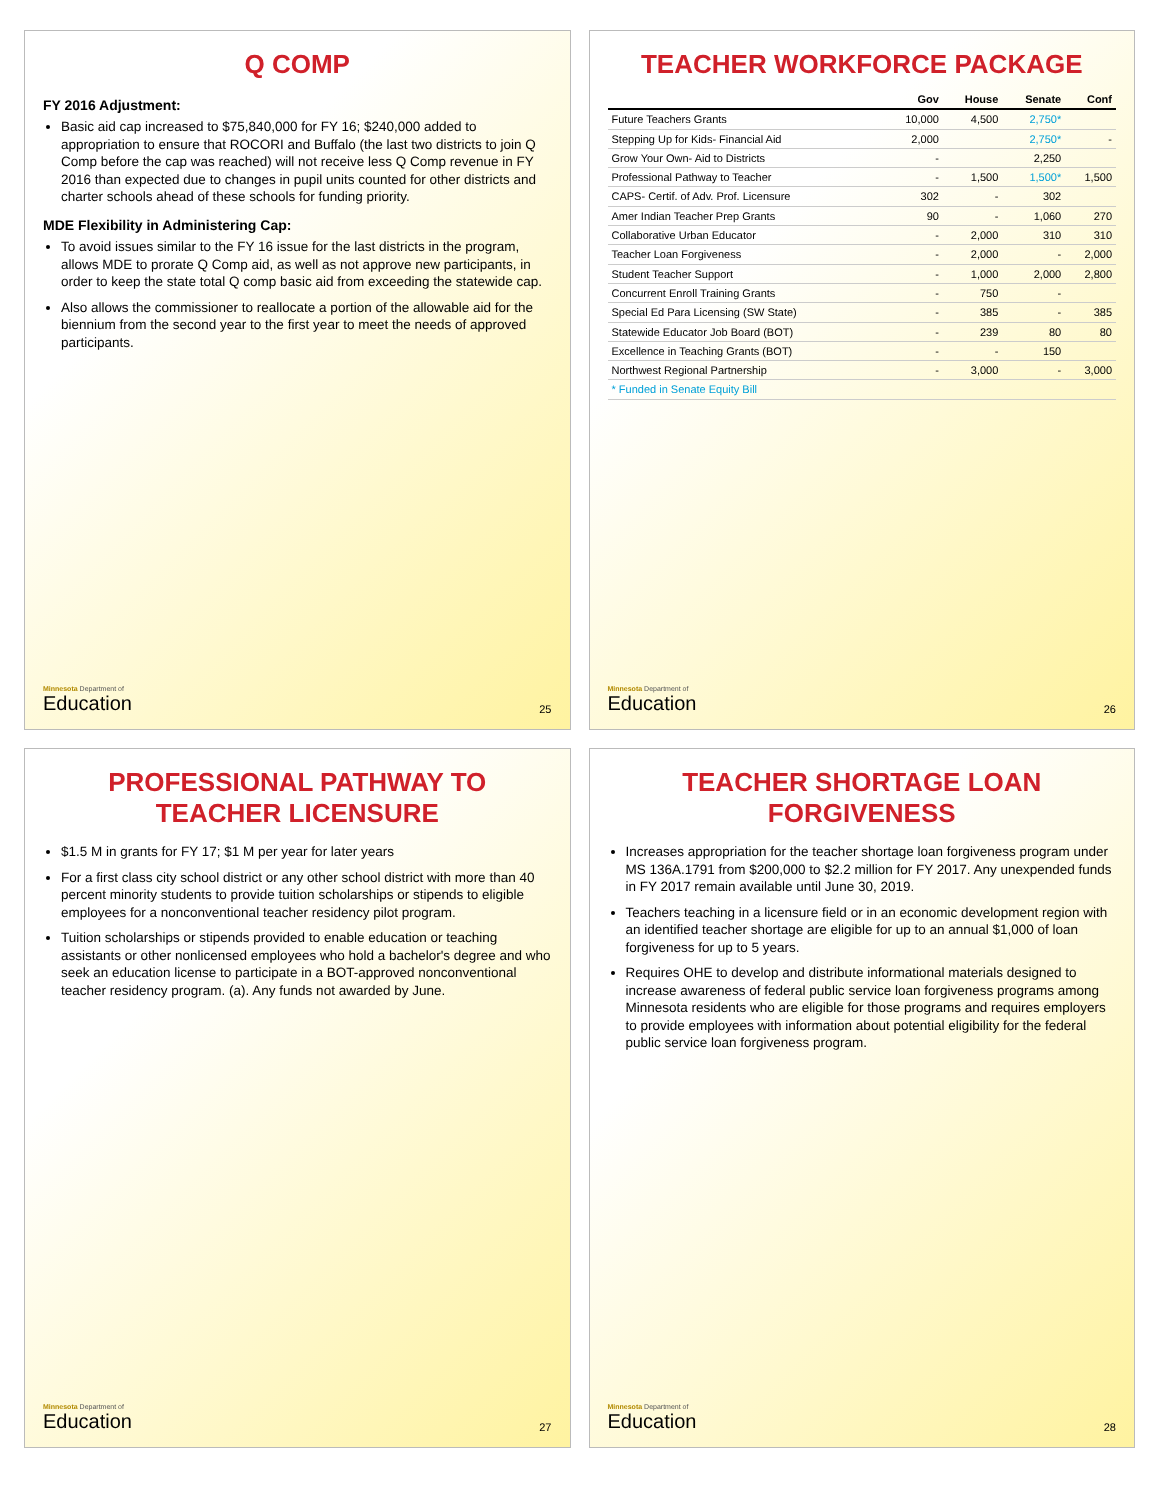Q COMP
FY 2016 Adjustment:
Basic aid cap increased to $75,840,000 for FY 16; $240,000 added to appropriation to ensure that ROCORI and Buffalo (the last two districts to join Q Comp before the cap was reached) will not receive less Q Comp revenue in FY 2016 than expected due to changes in pupil units counted for other districts and charter schools ahead of these schools for funding priority.
MDE Flexibility in Administering Cap:
To avoid issues similar to the FY 16 issue for the last districts in the program, allows MDE to prorate Q Comp aid, as well as not approve new participants, in order to keep the state total Q comp basic aid from exceeding the statewide cap.
Also allows the commissioner to reallocate a portion of the allowable aid for the biennium from the second year to the first year to meet the needs of approved participants.
Minnesota Department of
Education
25
TEACHER WORKFORCE PACKAGE
| | Gov | House | Senate | Conf |
| --- | --- | --- | --- | --- |
| Future Teachers Grants | 10,000 | 4,500 | 2,750* | |
| Stepping Up for Kids- Financial Aid | 2,000 | | 2,750* | - |
| Grow Your Own- Aid to Districts | - | | 2,250 | |
| Professional Pathway to Teacher | - | 1,500 | 1,500* | 1,500 |
| CAPS- Certif. of Adv. Prof. Licensure | 302 | - | 302 | |
| Amer Indian Teacher Prep Grants | 90 | - | 1,060 | 270 |
| Collaborative Urban Educator | - | 2,000 | 310 | 310 |
| Teacher Loan Forgiveness | - | 2,000 | - | 2,000 |
| Student Teacher Support | - | 1,000 | 2,000 | 2,800 |
| Concurrent Enroll Training Grants | - | 750 | - | |
| Special Ed Para Licensing (SW State) | - | 385 | - | 385 |
| Statewide Educator Job Board (BOT) | - | 239 | 80 | 80 |
| Excellence in Teaching Grants (BOT) | - | - | 150 | |
| Northwest Regional Partnership | - | 3,000 | - | 3,000 |
| * Funded in Senate Equity Bill | | | | |
Minnesota Department of
Education
26
PROFESSIONAL PATHWAY TO TEACHER LICENSURE
$1.5 M in grants for FY 17; $1 M per year for later years
For a first class city school district or any other school district with more than 40 percent minority students to provide tuition scholarships or stipends to eligible employees for a nonconventional teacher residency pilot program.
Tuition scholarships or stipends provided to enable education or teaching assistants or other nonlicensed employees who hold a bachelor's degree and who seek an education license to participate in a BOT-approved nonconventional teacher residency program. (a). Any funds not awarded by June.
Minnesota Department of
Education
27
TEACHER SHORTAGE LOAN FORGIVENESS
Increases appropriation for the teacher shortage loan forgiveness program under MS 136A.1791 from $200,000 to $2.2 million for FY 2017. Any unexpended funds in FY 2017 remain available until June 30, 2019.
Teachers teaching in a licensure field or in an economic development region with an identified teacher shortage are eligible for up to an annual $1,000 of loan forgiveness for up to 5 years.
Requires OHE to develop and distribute informational materials designed to increase awareness of federal public service loan forgiveness programs among Minnesota residents who are eligible for those programs and requires employers to provide employees with information about potential eligibility for the federal public service loan forgiveness program.
Minnesota Department of
Education
28